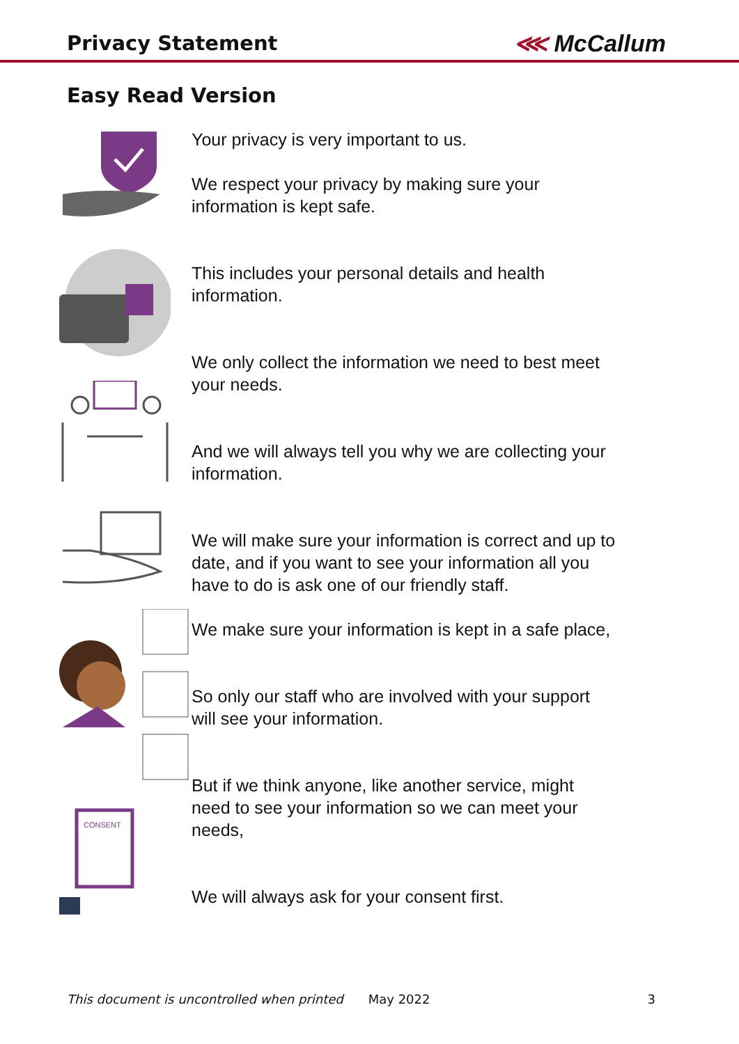Privacy Statement
⋘ McCallum
Easy Read Version
CONSENT
Your privacy is very important to us.
We respect your privacy by making sure your information is kept safe.
This includes your personal details and health information.
We only collect the information we need to best meet your needs.
And we will always tell you why we are collecting your information.
We will make sure your information is correct and up to date, and if you want to see your information all you have to do is ask one of our friendly staff.
We make sure your information is kept in a safe place,
So only our staff who are involved with your support will see your information.
But if we think anyone, like another service, might need to see your information so we can meet your needs,
We will always ask for your consent first.
This document is uncontrolled when printed May 2022 3